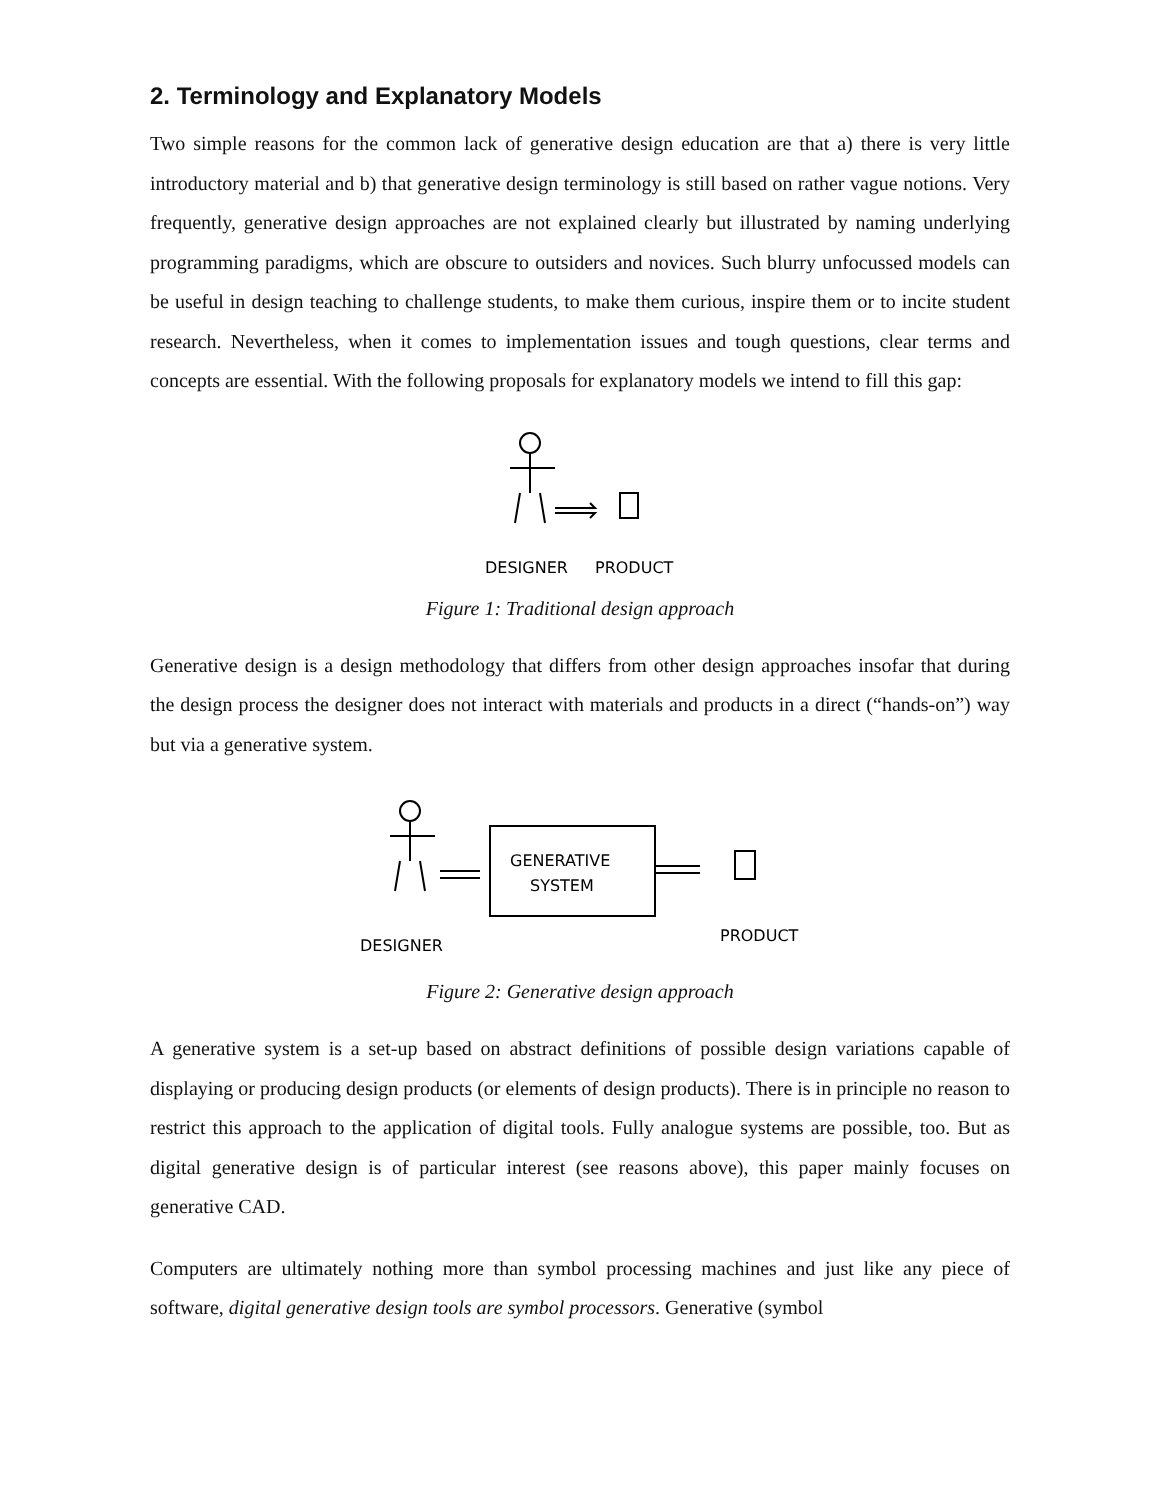2. Terminology and Explanatory Models
Two simple reasons for the common lack of generative design education are that a) there is very little introductory material and b) that generative design terminology is still based on rather vague notions. Very frequently, generative design approaches are not explained clearly but illustrated by naming underlying programming paradigms, which are obscure to outsiders and novices. Such blurry unfocussed models can be useful in design teaching to challenge students, to make them curious, inspire them or to incite student research. Nevertheless, when it comes to implementation issues and tough questions, clear terms and concepts are essential. With the following proposals for explanatory models we intend to fill this gap:
DESIGNER
PRODUCT
Figure 1: Traditional design approach
Generative design is a design methodology that differs from other design approaches insofar that during the design process the designer does not interact with materials and products in a direct (“hands-on”) way but via a generative system.
GENERATIVE
SYSTEM
DESIGNER
PRODUCT
Figure 2: Generative design approach
A generative system is a set-up based on abstract definitions of possible design variations capable of displaying or producing design products (or elements of design products). There is in principle no reason to restrict this approach to the application of digital tools. Fully analogue systems are possible, too. But as digital generative design is of particular interest (see reasons above), this paper mainly focuses on generative CAD.
Computers are ultimately nothing more than symbol processing machines and just like any piece of software, digital generative design tools are symbol processors. Generative (symbol